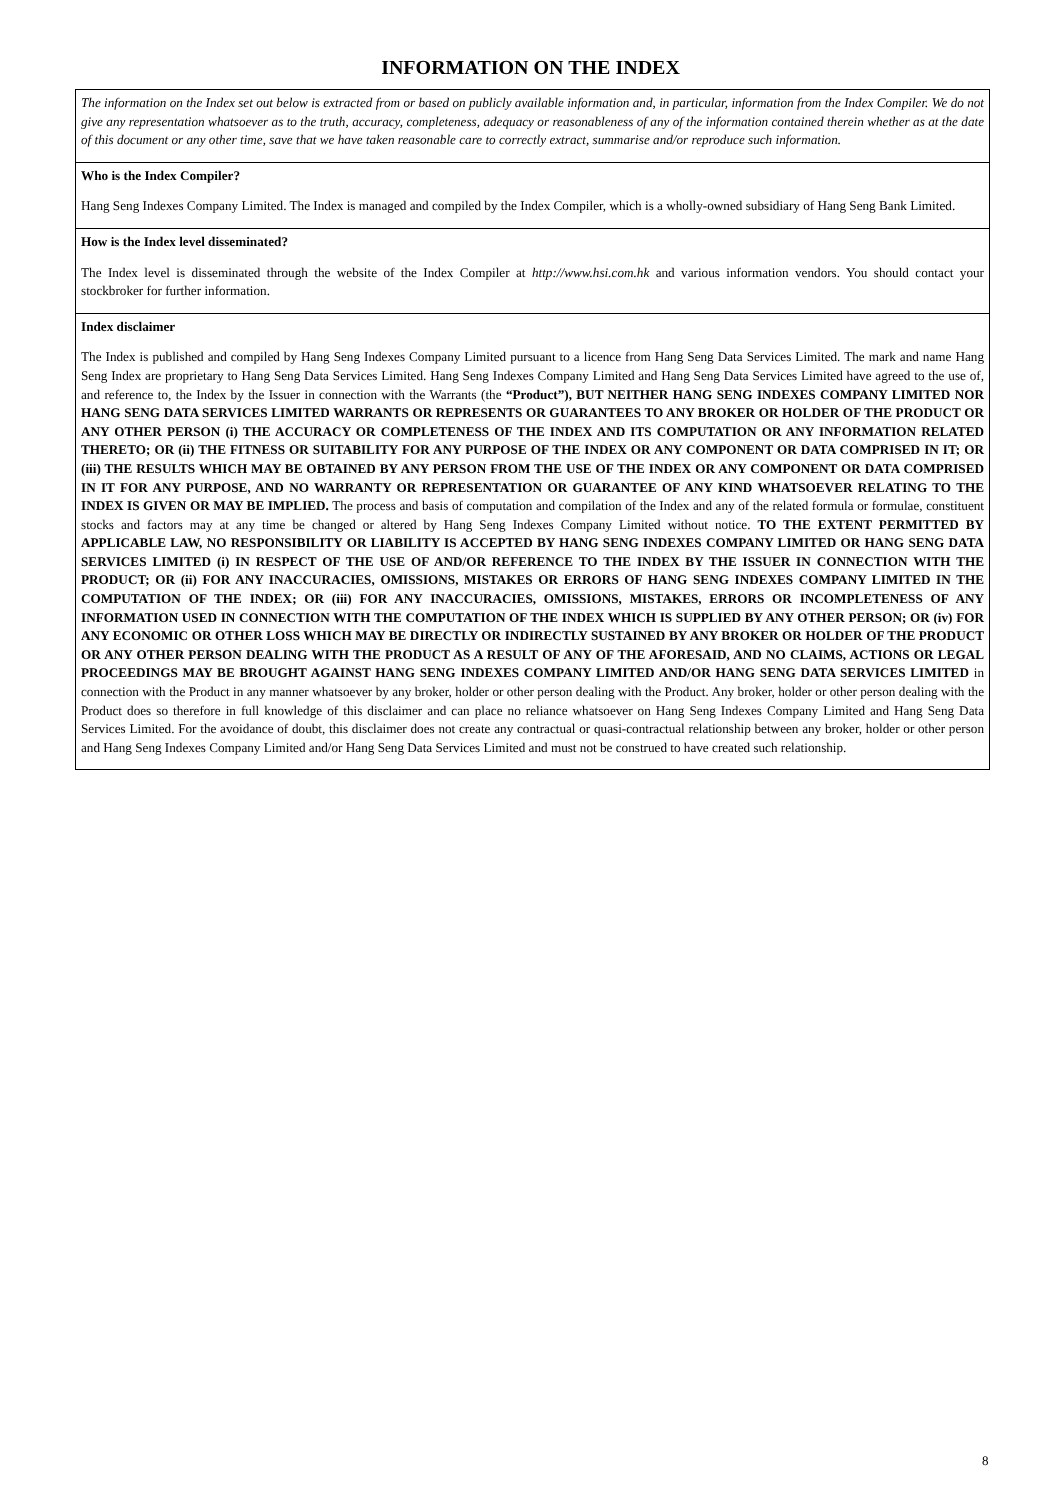INFORMATION ON THE INDEX
The information on the Index set out below is extracted from or based on publicly available information and, in particular, information from the Index Compiler. We do not give any representation whatsoever as to the truth, accuracy, completeness, adequacy or reasonableness of any of the information contained therein whether as at the date of this document or any other time, save that we have taken reasonable care to correctly extract, summarise and/or reproduce such information.
Who is the Index Compiler?
Hang Seng Indexes Company Limited. The Index is managed and compiled by the Index Compiler, which is a wholly-owned subsidiary of Hang Seng Bank Limited.
How is the Index level disseminated?
The Index level is disseminated through the website of the Index Compiler at http://www.hsi.com.hk and various information vendors. You should contact your stockbroker for further information.
Index disclaimer
The Index is published and compiled by Hang Seng Indexes Company Limited pursuant to a licence from Hang Seng Data Services Limited. The mark and name Hang Seng Index are proprietary to Hang Seng Data Services Limited. Hang Seng Indexes Company Limited and Hang Seng Data Services Limited have agreed to the use of, and reference to, the Index by the Issuer in connection with the Warrants (the “Product”), BUT NEITHER HANG SENG INDEXES COMPANY LIMITED NOR HANG SENG DATA SERVICES LIMITED WARRANTS OR REPRESENTS OR GUARANTEES TO ANY BROKER OR HOLDER OF THE PRODUCT OR ANY OTHER PERSON (i) THE ACCURACY OR COMPLETENESS OF THE INDEX AND ITS COMPUTATION OR ANY INFORMATION RELATED THERETO; OR (ii) THE FITNESS OR SUITABILITY FOR ANY PURPOSE OF THE INDEX OR ANY COMPONENT OR DATA COMPRISED IN IT; OR (iii) THE RESULTS WHICH MAY BE OBTAINED BY ANY PERSON FROM THE USE OF THE INDEX OR ANY COMPONENT OR DATA COMPRISED IN IT FOR ANY PURPOSE, AND NO WARRANTY OR REPRESENTATION OR GUARANTEE OF ANY KIND WHATSOEVER RELATING TO THE INDEX IS GIVEN OR MAY BE IMPLIED. The process and basis of computation and compilation of the Index and any of the related formula or formulae, constituent stocks and factors may at any time be changed or altered by Hang Seng Indexes Company Limited without notice. TO THE EXTENT PERMITTED BY APPLICABLE LAW, NO RESPONSIBILITY OR LIABILITY IS ACCEPTED BY HANG SENG INDEXES COMPANY LIMITED OR HANG SENG DATA SERVICES LIMITED (i) IN RESPECT OF THE USE OF AND/OR REFERENCE TO THE INDEX BY THE ISSUER IN CONNECTION WITH THE PRODUCT; OR (ii) FOR ANY INACCURACIES, OMISSIONS, MISTAKES OR ERRORS OF HANG SENG INDEXES COMPANY LIMITED IN THE COMPUTATION OF THE INDEX; OR (iii) FOR ANY INACCURACIES, OMISSIONS, MISTAKES, ERRORS OR INCOMPLETENESS OF ANY INFORMATION USED IN CONNECTION WITH THE COMPUTATION OF THE INDEX WHICH IS SUPPLIED BY ANY OTHER PERSON; OR (iv) FOR ANY ECONOMIC OR OTHER LOSS WHICH MAY BE DIRECTLY OR INDIRECTLY SUSTAINED BY ANY BROKER OR HOLDER OF THE PRODUCT OR ANY OTHER PERSON DEALING WITH THE PRODUCT AS A RESULT OF ANY OF THE AFORESAID, AND NO CLAIMS, ACTIONS OR LEGAL PROCEEDINGS MAY BE BROUGHT AGAINST HANG SENG INDEXES COMPANY LIMITED AND/OR HANG SENG DATA SERVICES LIMITED in connection with the Product in any manner whatsoever by any broker, holder or other person dealing with the Product. Any broker, holder or other person dealing with the Product does so therefore in full knowledge of this disclaimer and can place no reliance whatsoever on Hang Seng Indexes Company Limited and Hang Seng Data Services Limited. For the avoidance of doubt, this disclaimer does not create any contractual or quasi-contractual relationship between any broker, holder or other person and Hang Seng Indexes Company Limited and/or Hang Seng Data Services Limited and must not be construed to have created such relationship.
8